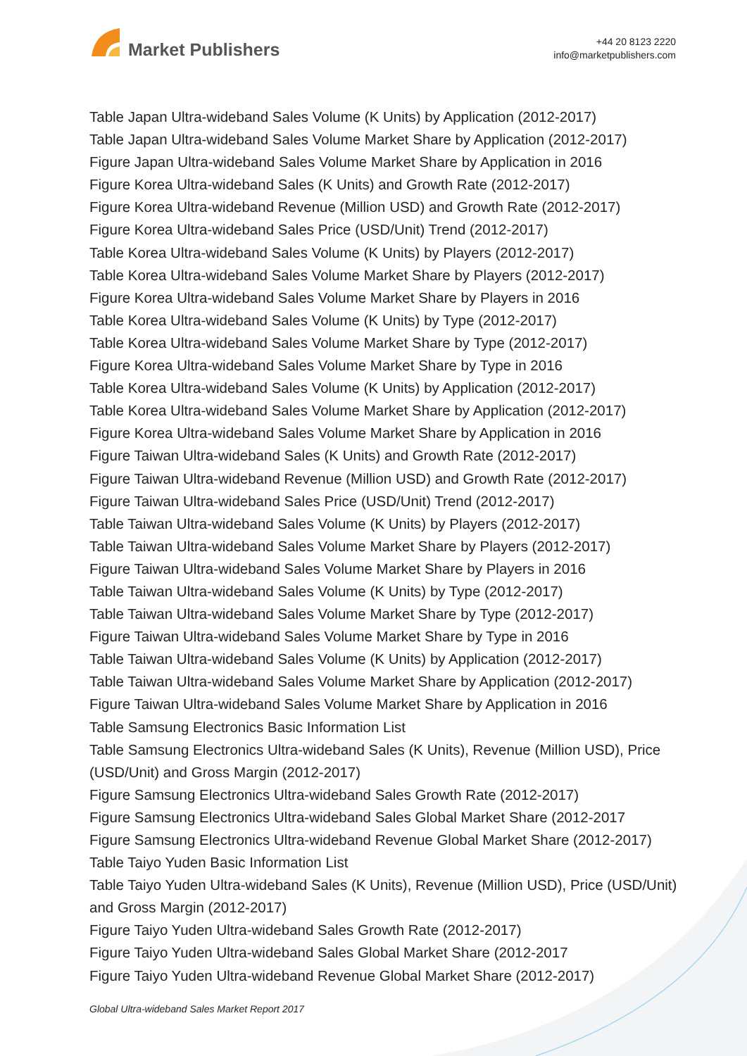Market Publishers
+44 20 8123 2220
info@marketpublishers.com
Table Japan Ultra-wideband Sales Volume (K Units) by Application (2012-2017)
Table Japan Ultra-wideband Sales Volume Market Share by Application (2012-2017)
Figure Japan Ultra-wideband Sales Volume Market Share by Application in 2016
Figure Korea Ultra-wideband Sales (K Units) and Growth Rate (2012-2017)
Figure Korea Ultra-wideband Revenue (Million USD) and Growth Rate (2012-2017)
Figure Korea Ultra-wideband Sales Price (USD/Unit) Trend (2012-2017)
Table Korea Ultra-wideband Sales Volume (K Units) by Players (2012-2017)
Table Korea Ultra-wideband Sales Volume Market Share by Players (2012-2017)
Figure Korea Ultra-wideband Sales Volume Market Share by Players in 2016
Table Korea Ultra-wideband Sales Volume (K Units) by Type (2012-2017)
Table Korea Ultra-wideband Sales Volume Market Share by Type (2012-2017)
Figure Korea Ultra-wideband Sales Volume Market Share by Type in 2016
Table Korea Ultra-wideband Sales Volume (K Units) by Application (2012-2017)
Table Korea Ultra-wideband Sales Volume Market Share by Application (2012-2017)
Figure Korea Ultra-wideband Sales Volume Market Share by Application in 2016
Figure Taiwan Ultra-wideband Sales (K Units) and Growth Rate (2012-2017)
Figure Taiwan Ultra-wideband Revenue (Million USD) and Growth Rate (2012-2017)
Figure Taiwan Ultra-wideband Sales Price (USD/Unit) Trend (2012-2017)
Table Taiwan Ultra-wideband Sales Volume (K Units) by Players (2012-2017)
Table Taiwan Ultra-wideband Sales Volume Market Share by Players (2012-2017)
Figure Taiwan Ultra-wideband Sales Volume Market Share by Players in 2016
Table Taiwan Ultra-wideband Sales Volume (K Units) by Type (2012-2017)
Table Taiwan Ultra-wideband Sales Volume Market Share by Type (2012-2017)
Figure Taiwan Ultra-wideband Sales Volume Market Share by Type in 2016
Table Taiwan Ultra-wideband Sales Volume (K Units) by Application (2012-2017)
Table Taiwan Ultra-wideband Sales Volume Market Share by Application (2012-2017)
Figure Taiwan Ultra-wideband Sales Volume Market Share by Application in 2016
Table Samsung Electronics Basic Information List
Table Samsung Electronics Ultra-wideband Sales (K Units), Revenue (Million USD), Price (USD/Unit) and Gross Margin (2012-2017)
Figure Samsung Electronics Ultra-wideband Sales Growth Rate (2012-2017)
Figure Samsung Electronics Ultra-wideband Sales Global Market Share (2012-2017
Figure Samsung Electronics Ultra-wideband Revenue Global Market Share (2012-2017)
Table Taiyo Yuden Basic Information List
Table Taiyo Yuden Ultra-wideband Sales (K Units), Revenue (Million USD), Price (USD/Unit) and Gross Margin (2012-2017)
Figure Taiyo Yuden Ultra-wideband Sales Growth Rate (2012-2017)
Figure Taiyo Yuden Ultra-wideband Sales Global Market Share (2012-2017
Figure Taiyo Yuden Ultra-wideband Revenue Global Market Share (2012-2017)
Global Ultra-wideband Sales Market Report 2017